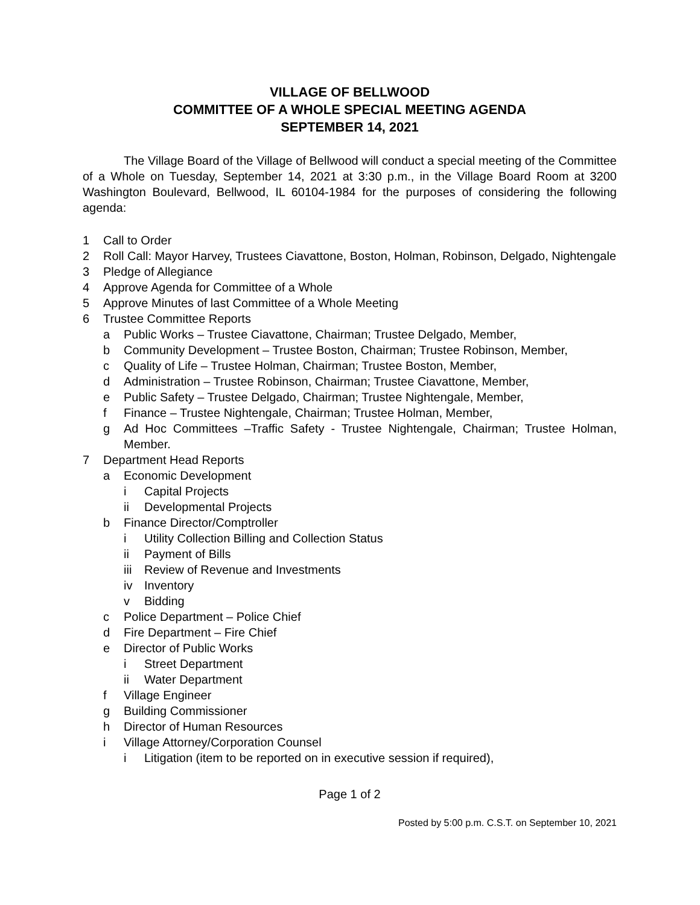VILLAGE OF BELLWOOD
COMMITTEE OF A WHOLE SPECIAL MEETING AGENDA
SEPTEMBER 14, 2021
The Village Board of the Village of Bellwood will conduct a special meeting of the Committee of a Whole on Tuesday, September 14, 2021 at 3:30 p.m., in the Village Board Room at 3200 Washington Boulevard, Bellwood, IL 60104-1984 for the purposes of considering the following agenda:
1 Call to Order
2 Roll Call: Mayor Harvey, Trustees Ciavattone, Boston, Holman, Robinson, Delgado, Nightengale
3 Pledge of Allegiance
4 Approve Agenda for Committee of a Whole
5 Approve Minutes of last Committee of a Whole Meeting
6 Trustee Committee Reports
a Public Works – Trustee Ciavattone, Chairman; Trustee Delgado, Member,
b Community Development – Trustee Boston, Chairman; Trustee Robinson, Member,
c Quality of Life – Trustee Holman, Chairman; Trustee Boston, Member,
d Administration – Trustee Robinson, Chairman; Trustee Ciavattone, Member,
e Public Safety – Trustee Delgado, Chairman; Trustee Nightengale, Member,
f Finance – Trustee Nightengale, Chairman; Trustee Holman, Member,
g Ad Hoc Committees –Traffic Safety - Trustee Nightengale, Chairman; Trustee Holman, Member.
7 Department Head Reports
a Economic Development
i Capital Projects
ii Developmental Projects
b Finance Director/Comptroller
i Utility Collection Billing and Collection Status
ii Payment of Bills
iii Review of Revenue and Investments
iv Inventory
v Bidding
c Police Department – Police Chief
d Fire Department – Fire Chief
e Director of Public Works
i Street Department
ii Water Department
f Village Engineer
g Building Commissioner
h Director of Human Resources
i Village Attorney/Corporation Counsel
i Litigation (item to be reported on in executive session if required),
Page 1 of 2
Posted by 5:00 p.m. C.S.T. on September 10, 2021